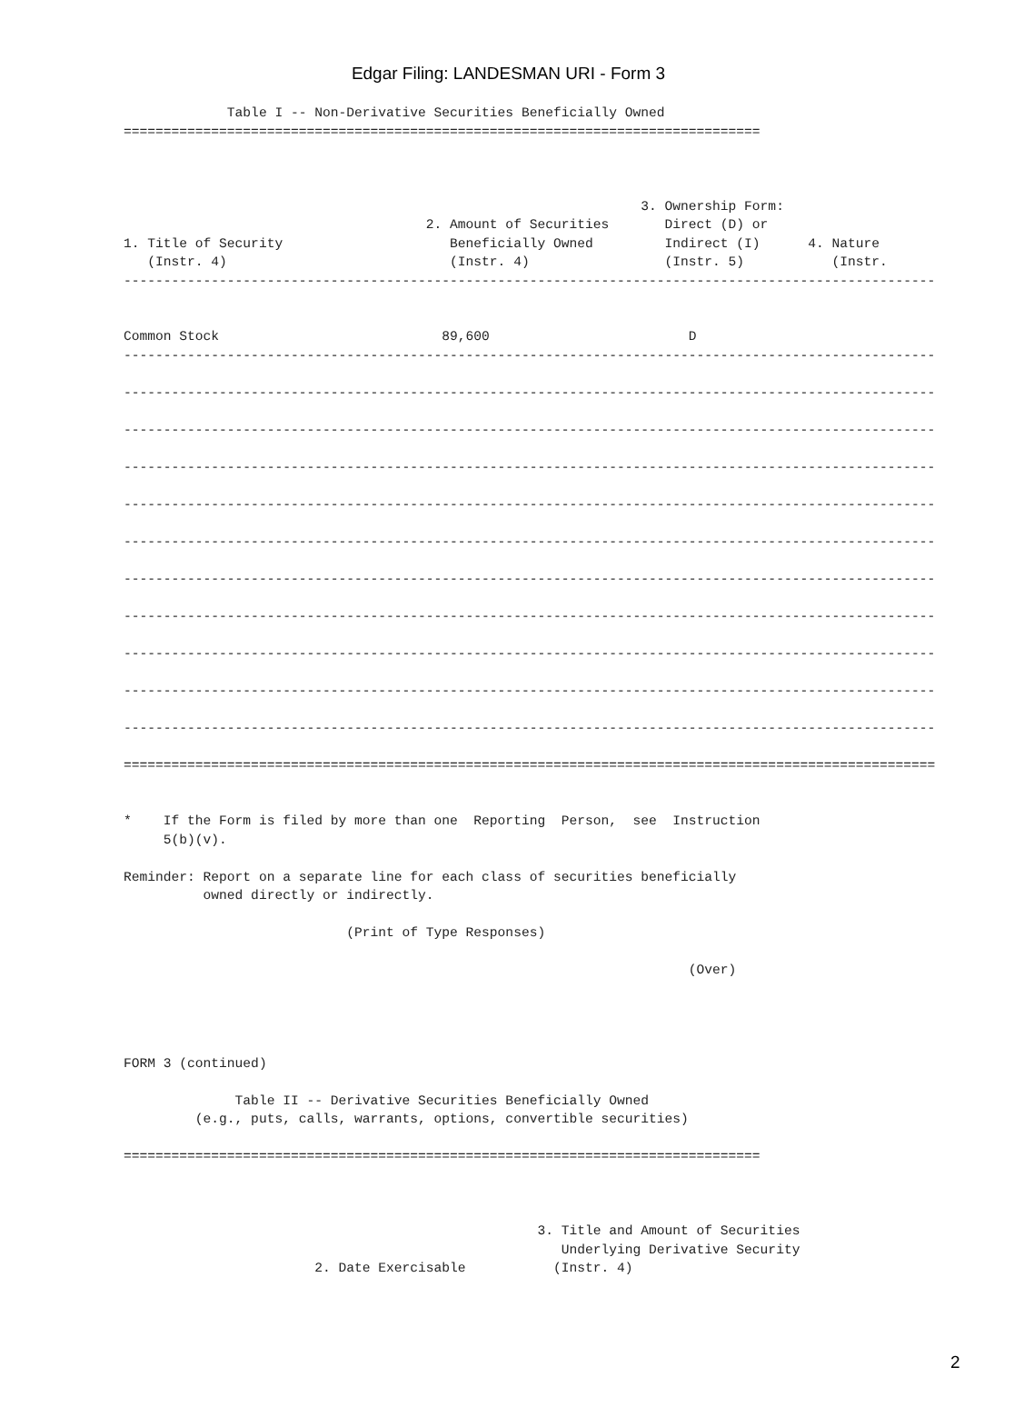Edgar Filing: LANDESMAN URI - Form 3
             Table I -- Non-Derivative Securities Beneficially Owned
================================================================================



                                                                 3. Ownership Form:
                                      2. Amount of Securities       Direct (D) or
1. Title of Security                     Beneficially Owned         Indirect (I)      4. Nature
   (Instr. 4)                            (Instr. 4)                 (Instr. 5)           (Instr.
------------------------------------------------------------------------------------------------------


Common Stock                            89,600                         D
------------------------------------------------------------------------------------------------------

------------------------------------------------------------------------------------------------------

------------------------------------------------------------------------------------------------------

------------------------------------------------------------------------------------------------------

------------------------------------------------------------------------------------------------------

------------------------------------------------------------------------------------------------------

------------------------------------------------------------------------------------------------------

------------------------------------------------------------------------------------------------------

------------------------------------------------------------------------------------------------------

------------------------------------------------------------------------------------------------------

------------------------------------------------------------------------------------------------------

======================================================================================================


*    If the Form is filed by more than one  Reporting  Person,  see  Instruction
     5(b)(v).

Reminder: Report on a separate line for each class of securities beneficially
          owned directly or indirectly.

                            (Print of Type Responses)

                                                                       (Over)




FORM 3 (continued)

              Table II -- Derivative Securities Beneficially Owned
         (e.g., puts, calls, warrants, options, convertible securities)

================================================================================



                                                    3. Title and Amount of Securities
                                                       Underlying Derivative Security
                        2. Date Exercisable           (Instr. 4)
2